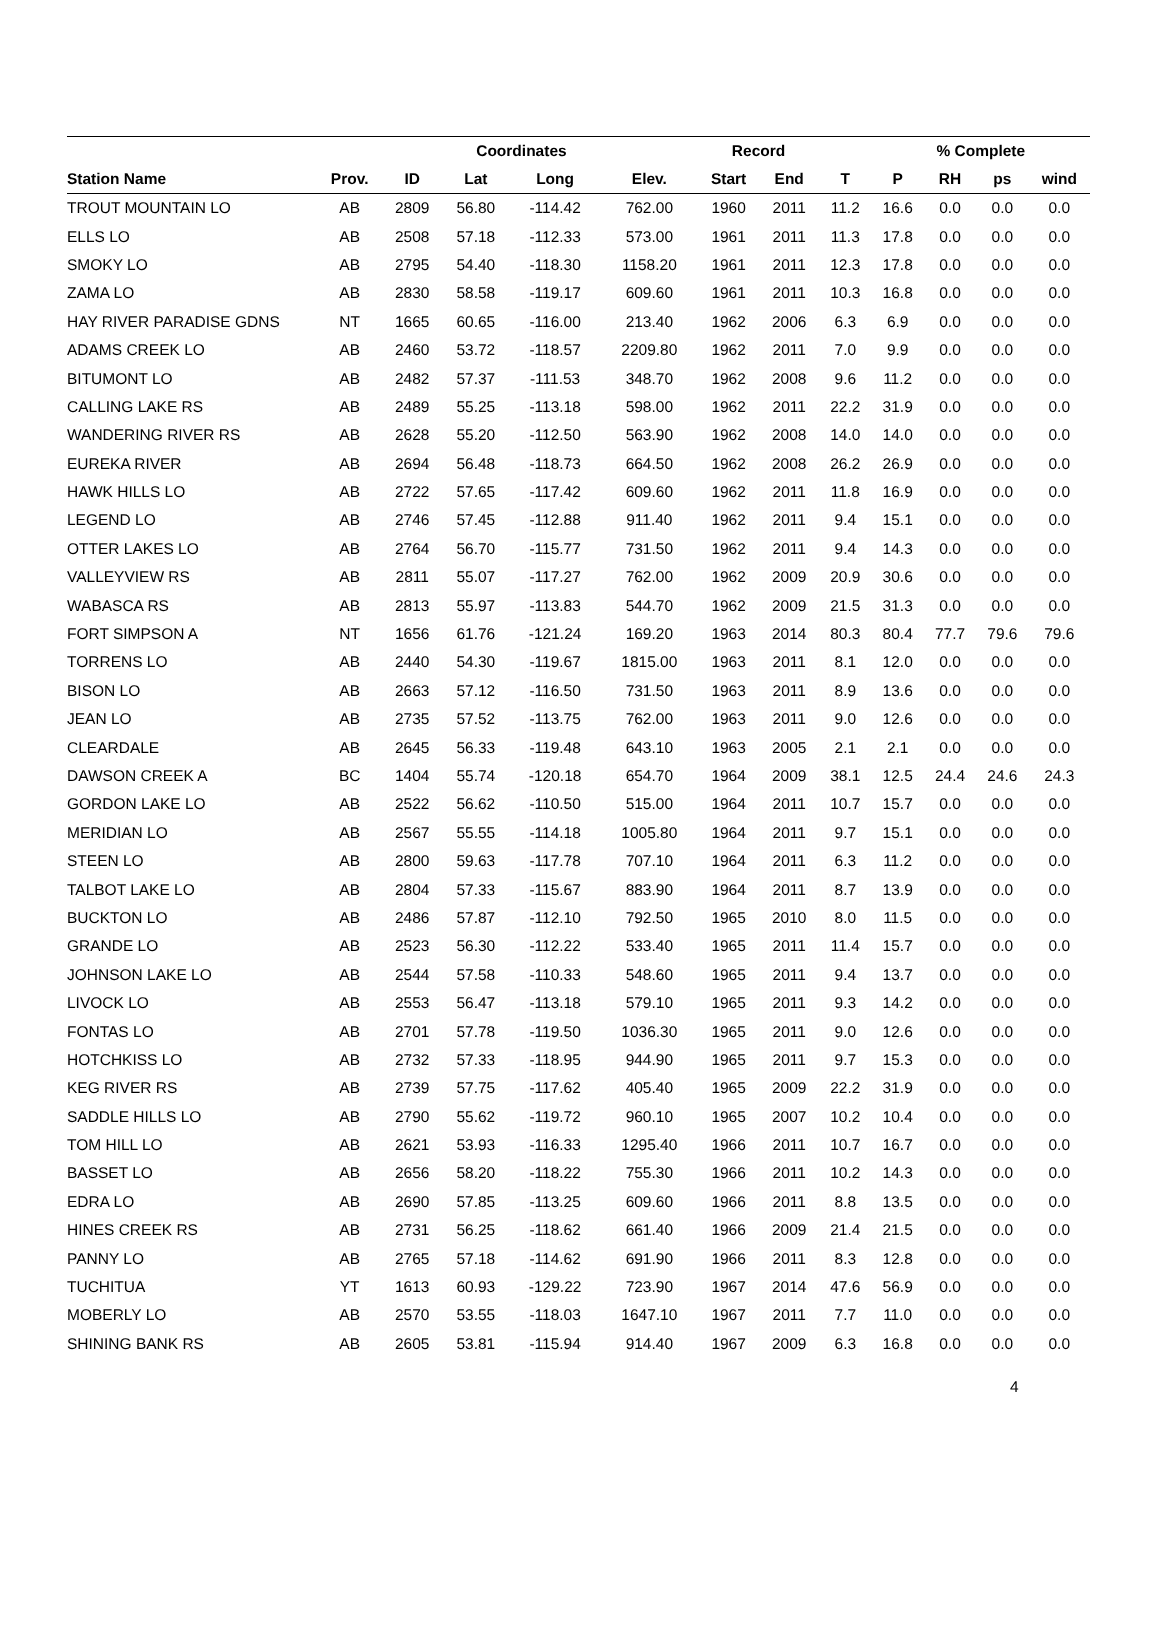| | | | Coordinates | | | Record | | | % Complete | | | |
| --- | --- | --- | --- | --- | --- | --- | --- | --- | --- | --- | --- | --- |
| Station Name | Prov. | ID | Lat | Long | Elev. | Start | End | T | P | RH | ps | wind |
| TROUT MOUNTAIN LO | AB | 2809 | 56.80 | -114.42 | 762.00 | 1960 | 2011 | 11.2 | 16.6 | 0.0 | 0.0 | 0.0 |
| ELLS LO | AB | 2508 | 57.18 | -112.33 | 573.00 | 1961 | 2011 | 11.3 | 17.8 | 0.0 | 0.0 | 0.0 |
| SMOKY LO | AB | 2795 | 54.40 | -118.30 | 1158.20 | 1961 | 2011 | 12.3 | 17.8 | 0.0 | 0.0 | 0.0 |
| ZAMA LO | AB | 2830 | 58.58 | -119.17 | 609.60 | 1961 | 2011 | 10.3 | 16.8 | 0.0 | 0.0 | 0.0 |
| HAY RIVER PARADISE GDNS | NT | 1665 | 60.65 | -116.00 | 213.40 | 1962 | 2006 | 6.3 | 6.9 | 0.0 | 0.0 | 0.0 |
| ADAMS CREEK LO | AB | 2460 | 53.72 | -118.57 | 2209.80 | 1962 | 2011 | 7.0 | 9.9 | 0.0 | 0.0 | 0.0 |
| BITUMONT LO | AB | 2482 | 57.37 | -111.53 | 348.70 | 1962 | 2008 | 9.6 | 11.2 | 0.0 | 0.0 | 0.0 |
| CALLING LAKE RS | AB | 2489 | 55.25 | -113.18 | 598.00 | 1962 | 2011 | 22.2 | 31.9 | 0.0 | 0.0 | 0.0 |
| WANDERING RIVER RS | AB | 2628 | 55.20 | -112.50 | 563.90 | 1962 | 2008 | 14.0 | 14.0 | 0.0 | 0.0 | 0.0 |
| EUREKA RIVER | AB | 2694 | 56.48 | -118.73 | 664.50 | 1962 | 2008 | 26.2 | 26.9 | 0.0 | 0.0 | 0.0 |
| HAWK HILLS LO | AB | 2722 | 57.65 | -117.42 | 609.60 | 1962 | 2011 | 11.8 | 16.9 | 0.0 | 0.0 | 0.0 |
| LEGEND LO | AB | 2746 | 57.45 | -112.88 | 911.40 | 1962 | 2011 | 9.4 | 15.1 | 0.0 | 0.0 | 0.0 |
| OTTER LAKES LO | AB | 2764 | 56.70 | -115.77 | 731.50 | 1962 | 2011 | 9.4 | 14.3 | 0.0 | 0.0 | 0.0 |
| VALLEYVIEW RS | AB | 2811 | 55.07 | -117.27 | 762.00 | 1962 | 2009 | 20.9 | 30.6 | 0.0 | 0.0 | 0.0 |
| WABASCA RS | AB | 2813 | 55.97 | -113.83 | 544.70 | 1962 | 2009 | 21.5 | 31.3 | 0.0 | 0.0 | 0.0 |
| FORT SIMPSON A | NT | 1656 | 61.76 | -121.24 | 169.20 | 1963 | 2014 | 80.3 | 80.4 | 77.7 | 79.6 | 79.6 |
| TORRENS LO | AB | 2440 | 54.30 | -119.67 | 1815.00 | 1963 | 2011 | 8.1 | 12.0 | 0.0 | 0.0 | 0.0 |
| BISON LO | AB | 2663 | 57.12 | -116.50 | 731.50 | 1963 | 2011 | 8.9 | 13.6 | 0.0 | 0.0 | 0.0 |
| JEAN LO | AB | 2735 | 57.52 | -113.75 | 762.00 | 1963 | 2011 | 9.0 | 12.6 | 0.0 | 0.0 | 0.0 |
| CLEARDALE | AB | 2645 | 56.33 | -119.48 | 643.10 | 1963 | 2005 | 2.1 | 2.1 | 0.0 | 0.0 | 0.0 |
| DAWSON CREEK A | BC | 1404 | 55.74 | -120.18 | 654.70 | 1964 | 2009 | 38.1 | 12.5 | 24.4 | 24.6 | 24.3 |
| GORDON LAKE LO | AB | 2522 | 56.62 | -110.50 | 515.00 | 1964 | 2011 | 10.7 | 15.7 | 0.0 | 0.0 | 0.0 |
| MERIDIAN LO | AB | 2567 | 55.55 | -114.18 | 1005.80 | 1964 | 2011 | 9.7 | 15.1 | 0.0 | 0.0 | 0.0 |
| STEEN LO | AB | 2800 | 59.63 | -117.78 | 707.10 | 1964 | 2011 | 6.3 | 11.2 | 0.0 | 0.0 | 0.0 |
| TALBOT LAKE LO | AB | 2804 | 57.33 | -115.67 | 883.90 | 1964 | 2011 | 8.7 | 13.9 | 0.0 | 0.0 | 0.0 |
| BUCKTON LO | AB | 2486 | 57.87 | -112.10 | 792.50 | 1965 | 2010 | 8.0 | 11.5 | 0.0 | 0.0 | 0.0 |
| GRANDE LO | AB | 2523 | 56.30 | -112.22 | 533.40 | 1965 | 2011 | 11.4 | 15.7 | 0.0 | 0.0 | 0.0 |
| JOHNSON LAKE LO | AB | 2544 | 57.58 | -110.33 | 548.60 | 1965 | 2011 | 9.4 | 13.7 | 0.0 | 0.0 | 0.0 |
| LIVOCK LO | AB | 2553 | 56.47 | -113.18 | 579.10 | 1965 | 2011 | 9.3 | 14.2 | 0.0 | 0.0 | 0.0 |
| FONTAS LO | AB | 2701 | 57.78 | -119.50 | 1036.30 | 1965 | 2011 | 9.0 | 12.6 | 0.0 | 0.0 | 0.0 |
| HOTCHKISS LO | AB | 2732 | 57.33 | -118.95 | 944.90 | 1965 | 2011 | 9.7 | 15.3 | 0.0 | 0.0 | 0.0 |
| KEG RIVER RS | AB | 2739 | 57.75 | -117.62 | 405.40 | 1965 | 2009 | 22.2 | 31.9 | 0.0 | 0.0 | 0.0 |
| SADDLE HILLS LO | AB | 2790 | 55.62 | -119.72 | 960.10 | 1965 | 2007 | 10.2 | 10.4 | 0.0 | 0.0 | 0.0 |
| TOM HILL LO | AB | 2621 | 53.93 | -116.33 | 1295.40 | 1966 | 2011 | 10.7 | 16.7 | 0.0 | 0.0 | 0.0 |
| BASSET LO | AB | 2656 | 58.20 | -118.22 | 755.30 | 1966 | 2011 | 10.2 | 14.3 | 0.0 | 0.0 | 0.0 |
| EDRA LO | AB | 2690 | 57.85 | -113.25 | 609.60 | 1966 | 2011 | 8.8 | 13.5 | 0.0 | 0.0 | 0.0 |
| HINES CREEK RS | AB | 2731 | 56.25 | -118.62 | 661.40 | 1966 | 2009 | 21.4 | 21.5 | 0.0 | 0.0 | 0.0 |
| PANNY LO | AB | 2765 | 57.18 | -114.62 | 691.90 | 1966 | 2011 | 8.3 | 12.8 | 0.0 | 0.0 | 0.0 |
| TUCHITUA | YT | 1613 | 60.93 | -129.22 | 723.90 | 1967 | 2014 | 47.6 | 56.9 | 0.0 | 0.0 | 0.0 |
| MOBERLY LO | AB | 2570 | 53.55 | -118.03 | 1647.10 | 1967 | 2011 | 7.7 | 11.0 | 0.0 | 0.0 | 0.0 |
| SHINING BANK RS | AB | 2605 | 53.81 | -115.94 | 914.40 | 1967 | 2009 | 6.3 | 16.8 | 0.0 | 0.0 | 0.0 |
4